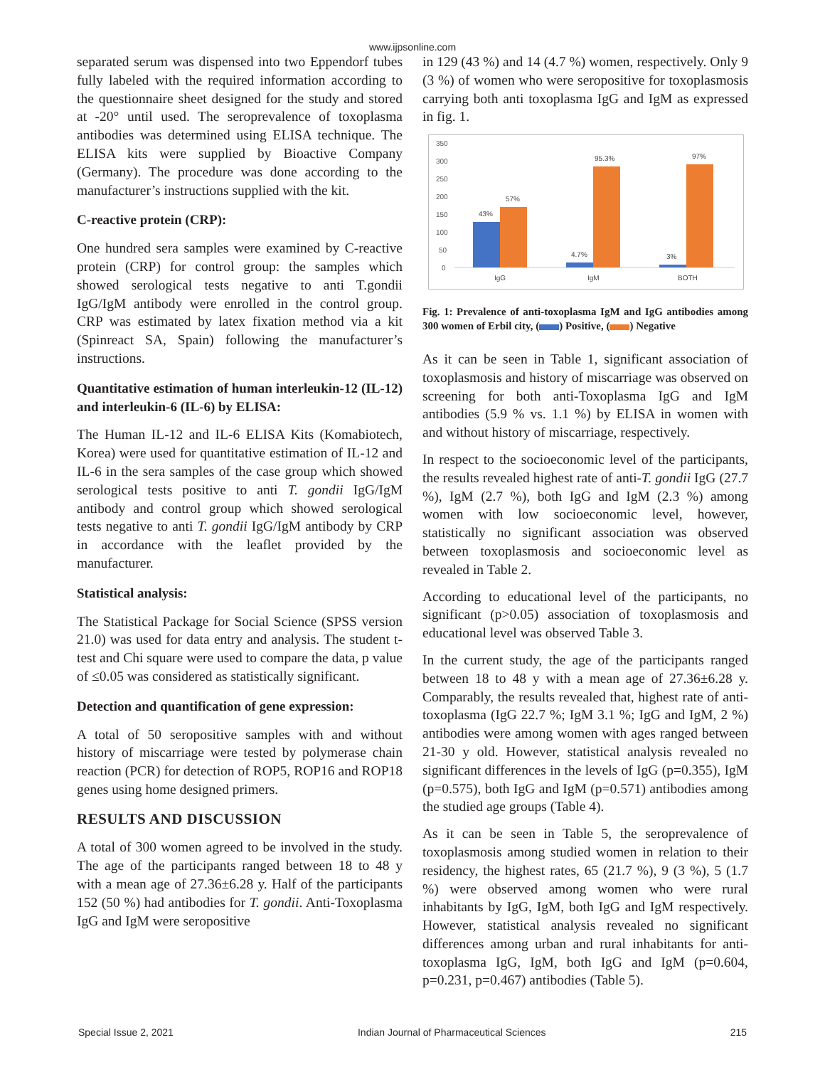www.ijpsonline.com
separated serum was dispensed into two Eppendorf tubes fully labeled with the required information according to the questionnaire sheet designed for the study and stored at -20° until used. The seroprevalence of toxoplasma antibodies was determined using ELISA technique. The ELISA kits were supplied by Bioactive Company (Germany). The procedure was done according to the manufacturer’s instructions supplied with the kit.
C-reactive protein (CRP):
One hundred sera samples were examined by C-reactive protein (CRP) for control group: the samples which showed serological tests negative to anti T.gondii IgG/IgM antibody were enrolled in the control group. CRP was estimated by latex fixation method via a kit (Spinreact SA, Spain) following the manufacturer’s instructions.
Quantitative estimation of human interleukin-12 (IL-12) and interleukin-6 (IL-6) by ELISA:
The Human IL-12 and IL-6 ELISA Kits (Komabiotech, Korea) were used for quantitative estimation of IL-12 and IL-6 in the sera samples of the case group which showed serological tests positive to anti T. gondii IgG/IgM antibody and control group which showed serological tests negative to anti T. gondii IgG/IgM antibody by CRP in accordance with the leaflet provided by the manufacturer.
Statistical analysis:
The Statistical Package for Social Science (SPSS version 21.0) was used for data entry and analysis. The student t-test and Chi square were used to compare the data, p value of ≤0.05 was considered as statistically significant.
Detection and quantification of gene expression:
A total of 50 seropositive samples with and without history of miscarriage were tested by polymerase chain reaction (PCR) for detection of ROP5, ROP16 and ROP18 genes using home designed primers.
RESULTS AND DISCUSSION
A total of 300 women agreed to be involved in the study. The age of the participants ranged between 18 to 48 y with a mean age of 27.36±6.28 y. Half of the participants 152 (50 %) had antibodies for T. gondii. Anti-Toxoplasma IgG and IgM were seropositive
in 129 (43 %) and 14 (4.7 %) women, respectively. Only 9 (3 %) of women who were seropositive for toxoplasmosis carrying both anti toxoplasma IgG and IgM as expressed in fig. 1.
350
300
250
200
150
100
50
0
43%
57%
4.7%
95.3%
3%
97%
IgG
IgM
BOTH
Fig. 1: Prevalence of anti-toxoplasma IgM and IgG antibodies among 300 women of Erbil city, ( ) Positive, ( ) Negative
As it can be seen in Table 1, significant association of toxoplasmosis and history of miscarriage was observed on screening for both anti-Toxoplasma IgG and IgM antibodies (5.9 % vs. 1.1 %) by ELISA in women with and without history of miscarriage, respectively.
In respect to the socioeconomic level of the participants, the results revealed highest rate of anti-T. gondii IgG (27.7 %), IgM (2.7 %), both IgG and IgM (2.3 %) among women with low socioeconomic level, however, statistically no significant association was observed between toxoplasmosis and socioeconomic level as revealed in Table 2.
According to educational level of the participants, no significant (p>0.05) association of toxoplasmosis and educational level was observed Table 3.
In the current study, the age of the participants ranged between 18 to 48 y with a mean age of 27.36±6.28 y. Comparably, the results revealed that, highest rate of anti-toxoplasma (IgG 22.7 %; IgM 3.1 %; IgG and IgM, 2 %) antibodies were among women with ages ranged between 21-30 y old. However, statistical analysis revealed no significant differences in the levels of IgG (p=0.355), IgM (p=0.575), both IgG and IgM (p=0.571) antibodies among the studied age groups (Table 4).
As it can be seen in Table 5, the seroprevalence of toxoplasmosis among studied women in relation to their residency, the highest rates, 65 (21.7 %), 9 (3 %), 5 (1.7 %) were observed among women who were rural inhabitants by IgG, IgM, both IgG and IgM respectively. However, statistical analysis revealed no significant differences among urban and rural inhabitants for anti-toxoplasma IgG, IgM, both IgG and IgM (p=0.604, p=0.231, p=0.467) antibodies (Table 5).
Special Issue 2, 2021 Indian Journal of Pharmaceutical Sciences 215